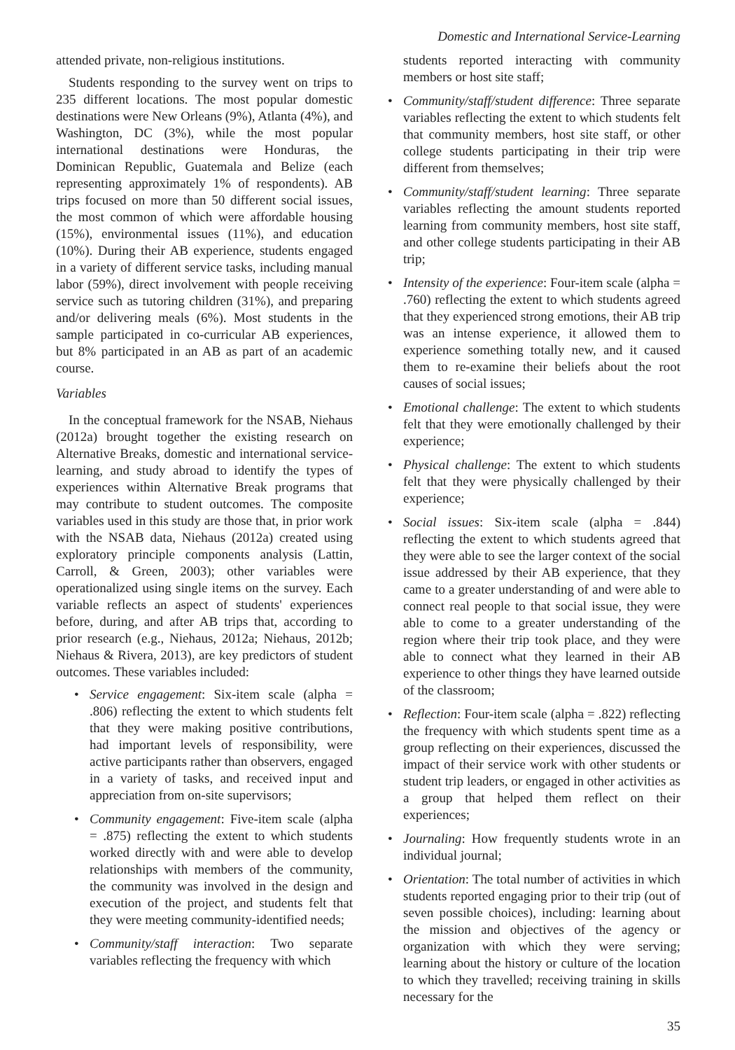Domestic and International Service-Learning
attended private, non-religious institutions.
Students responding to the survey went on trips to 235 different locations. The most popular domestic destinations were New Orleans (9%), Atlanta (4%), and Washington, DC (3%), while the most popular international destinations were Honduras, the Dominican Republic, Guatemala and Belize (each representing approximately 1% of respondents). AB trips focused on more than 50 different social issues, the most common of which were affordable housing (15%), environmental issues (11%), and education (10%). During their AB experience, students engaged in a variety of different service tasks, including manual labor (59%), direct involvement with people receiving service such as tutoring children (31%), and preparing and/or delivering meals (6%). Most students in the sample participated in co-curricular AB experiences, but 8% participated in an AB as part of an academic course.
Variables
In the conceptual framework for the NSAB, Niehaus (2012a) brought together the existing research on Alternative Breaks, domestic and international service-learning, and study abroad to identify the types of experiences within Alternative Break programs that may contribute to student outcomes. The composite variables used in this study are those that, in prior work with the NSAB data, Niehaus (2012a) created using exploratory principle components analysis (Lattin, Carroll, & Green, 2003); other variables were operationalized using single items on the survey. Each variable reflects an aspect of students' experiences before, during, and after AB trips that, according to prior research (e.g., Niehaus, 2012a; Niehaus, 2012b; Niehaus & Rivera, 2013), are key predictors of student outcomes. These variables included:
• Service engagement: Six-item scale (alpha = .806) reflecting the extent to which students felt that they were making positive contributions, had important levels of responsibility, were active participants rather than observers, engaged in a variety of tasks, and received input and appreciation from on-site supervisors;
• Community engagement: Five-item scale (alpha = .875) reflecting the extent to which students worked directly with and were able to develop relationships with members of the community, the community was involved in the design and execution of the project, and students felt that they were meeting community-identified needs;
• Community/staff interaction: Two separate variables reflecting the frequency with which
students reported interacting with community members or host site staff;
• Community/staff/student difference: Three separate variables reflecting the extent to which students felt that community members, host site staff, or other college students participating in their trip were different from themselves;
• Community/staff/student learning: Three separate variables reflecting the amount students reported learning from community members, host site staff, and other college students participating in their AB trip;
• Intensity of the experience: Four-item scale (alpha = .760) reflecting the extent to which students agreed that they experienced strong emotions, their AB trip was an intense experience, it allowed them to experience something totally new, and it caused them to re-examine their beliefs about the root causes of social issues;
• Emotional challenge: The extent to which students felt that they were emotionally challenged by their experience;
• Physical challenge: The extent to which students felt that they were physically challenged by their experience;
• Social issues: Six-item scale (alpha = .844) reflecting the extent to which students agreed that they were able to see the larger context of the social issue addressed by their AB experience, that they came to a greater understanding of and were able to connect real people to that social issue, they were able to come to a greater understanding of the region where their trip took place, and they were able to connect what they learned in their AB experience to other things they have learned outside of the classroom;
• Reflection: Four-item scale (alpha = .822) reflecting the frequency with which students spent time as a group reflecting on their experiences, discussed the impact of their service work with other students or student trip leaders, or engaged in other activities as a group that helped them reflect on their experiences;
• Journaling: How frequently students wrote in an individual journal;
• Orientation: The total number of activities in which students reported engaging prior to their trip (out of seven possible choices), including: learning about the mission and objectives of the agency or organization with which they were serving; learning about the history or culture of the location to which they travelled; receiving training in skills necessary for the
35